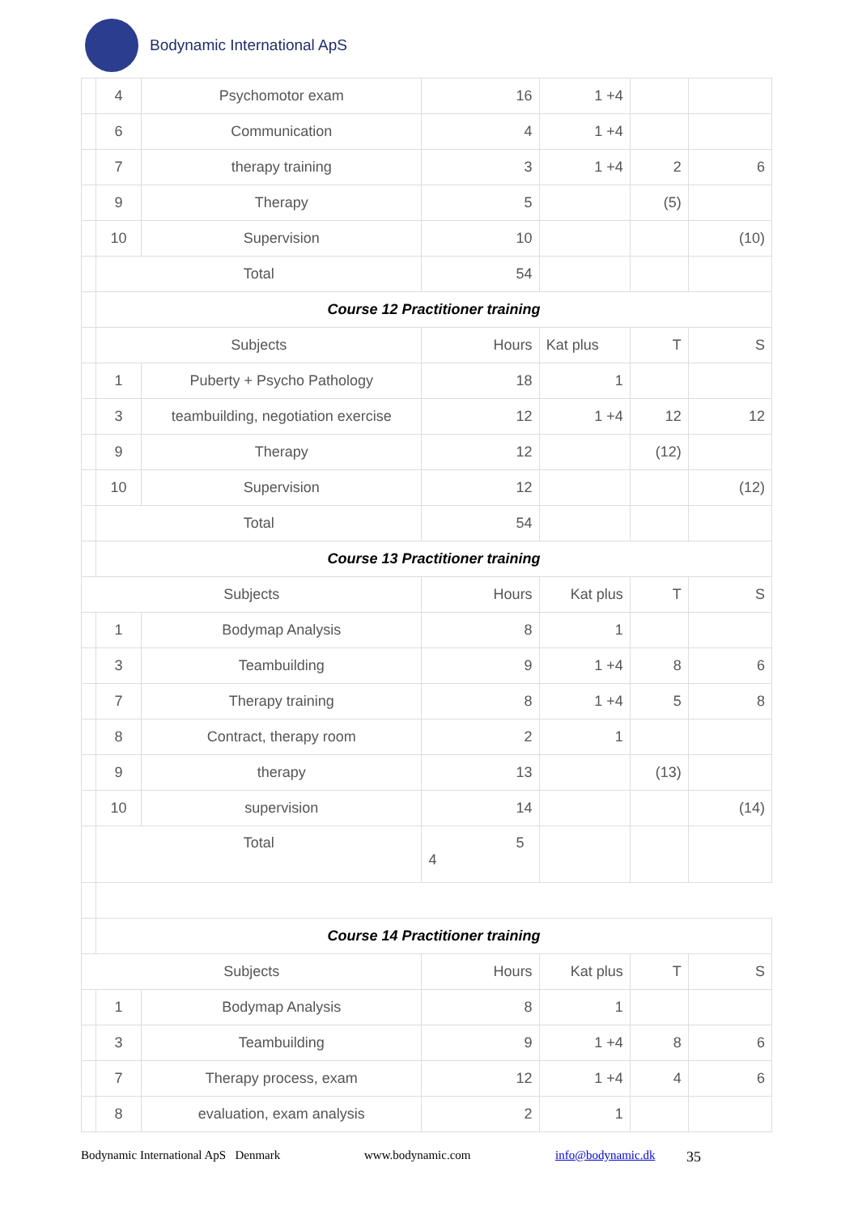Bodynamic International ApS
| | 4 | Psychomotor exam | 16 | 1 +4 | | |
| | 6 | Communication | 4 | 1 +4 | | |
| | 7 | therapy training | 3 | 1 +4 | 2 | 6 |
| | 9 | Therapy | 5 | | (5) | |
| | 10 | Supervision | 10 | | | (10) |
| | Total | | 54 | | | |
| | Course 12 Practitioner training | | | | | |
| | Subjects | | Hours | Kat plus | T | S |
| | 1 | Puberty + Psycho Pathology | 18 | 1 | | |
| | 3 | teambuilding, negotiation exercise | 12 | 1 +4 | 12 | 12 |
| | 9 | Therapy | 12 | | (12) | |
| | 10 | Supervision | 12 | | | (12) |
| | Total | | 54 | | | |
| | Course 13 Practitioner training | | | | | |
| Subjects | | | Hours | Kat plus | T | S |
| | 1 | Bodymap Analysis | 8 | 1 | | |
| | 3 | Teambuilding | 9 | 1 +4 | 8 | 6 |
| | 7 | Therapy training | 8 | 1 +4 | 5 | 8 |
| | 8 | Contract, therapy room | 2 | 1 | | |
| | 9 | therapy | 13 | | (13) | |
| | 10 | supervision | 14 | | | (14) |
| | Total | | 5 4 | | | |
| | Course 14 Practitioner training | | | | | |
| Subjects | | | Hours | Kat plus | T | S |
| | 1 | Bodymap Analysis | 8 | 1 | | |
| | 3 | Teambuilding | 9 | 1 +4 | 8 | 6 |
| | 7 | Therapy process, exam | 12 | 1 +4 | 4 | 6 |
| | 8 | evaluation, exam analysis | 2 | 1 | | |
Bodynamic International ApS Denmark www.bodynamic.com info@bodynamic.dk 35